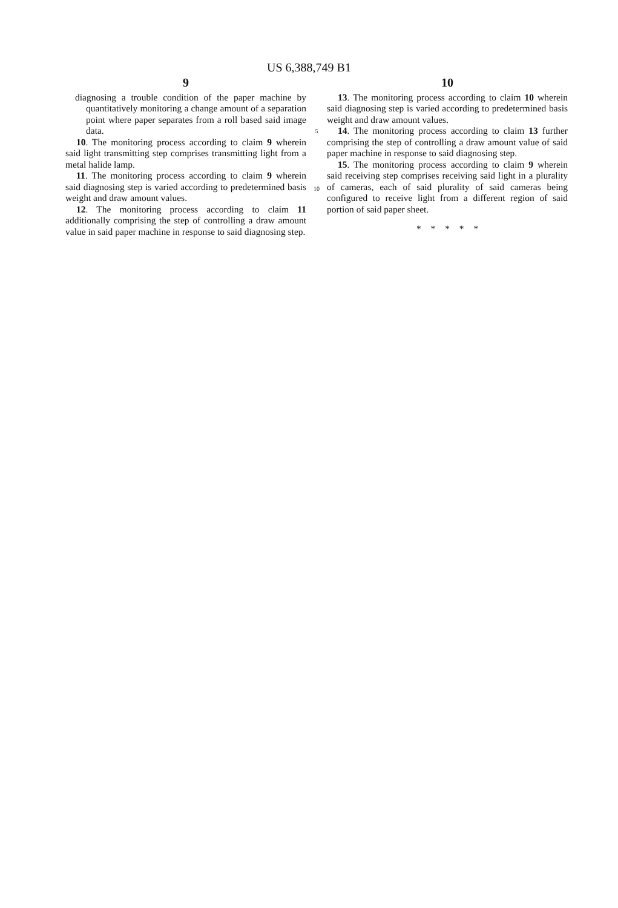US 6,388,749 B1
9
diagnosing a trouble condition of the paper machine by quantitatively monitoring a change amount of a separation point where paper separates from a roll based said image data.
10. The monitoring process according to claim 9 wherein said light transmitting step comprises transmitting light from a metal halide lamp.
11. The monitoring process according to claim 9 wherein said diagnosing step is varied according to predetermined basis weight and draw amount values.
12. The monitoring process according to claim 11 additionally comprising the step of controlling a draw amount value in said paper machine in response to said diagnosing step.
5
10
10
13. The monitoring process according to claim 10 wherein said diagnosing step is varied according to predetermined basis weight and draw amount values.
14. The monitoring process according to claim 13 further comprising the step of controlling a draw amount value of said paper machine in response to said diagnosing step.
15. The monitoring process according to claim 9 wherein said receiving step comprises receiving said light in a plurality of cameras, each of said plurality of said cameras being configured to receive light from a different region of said portion of said paper sheet.
* * * * *